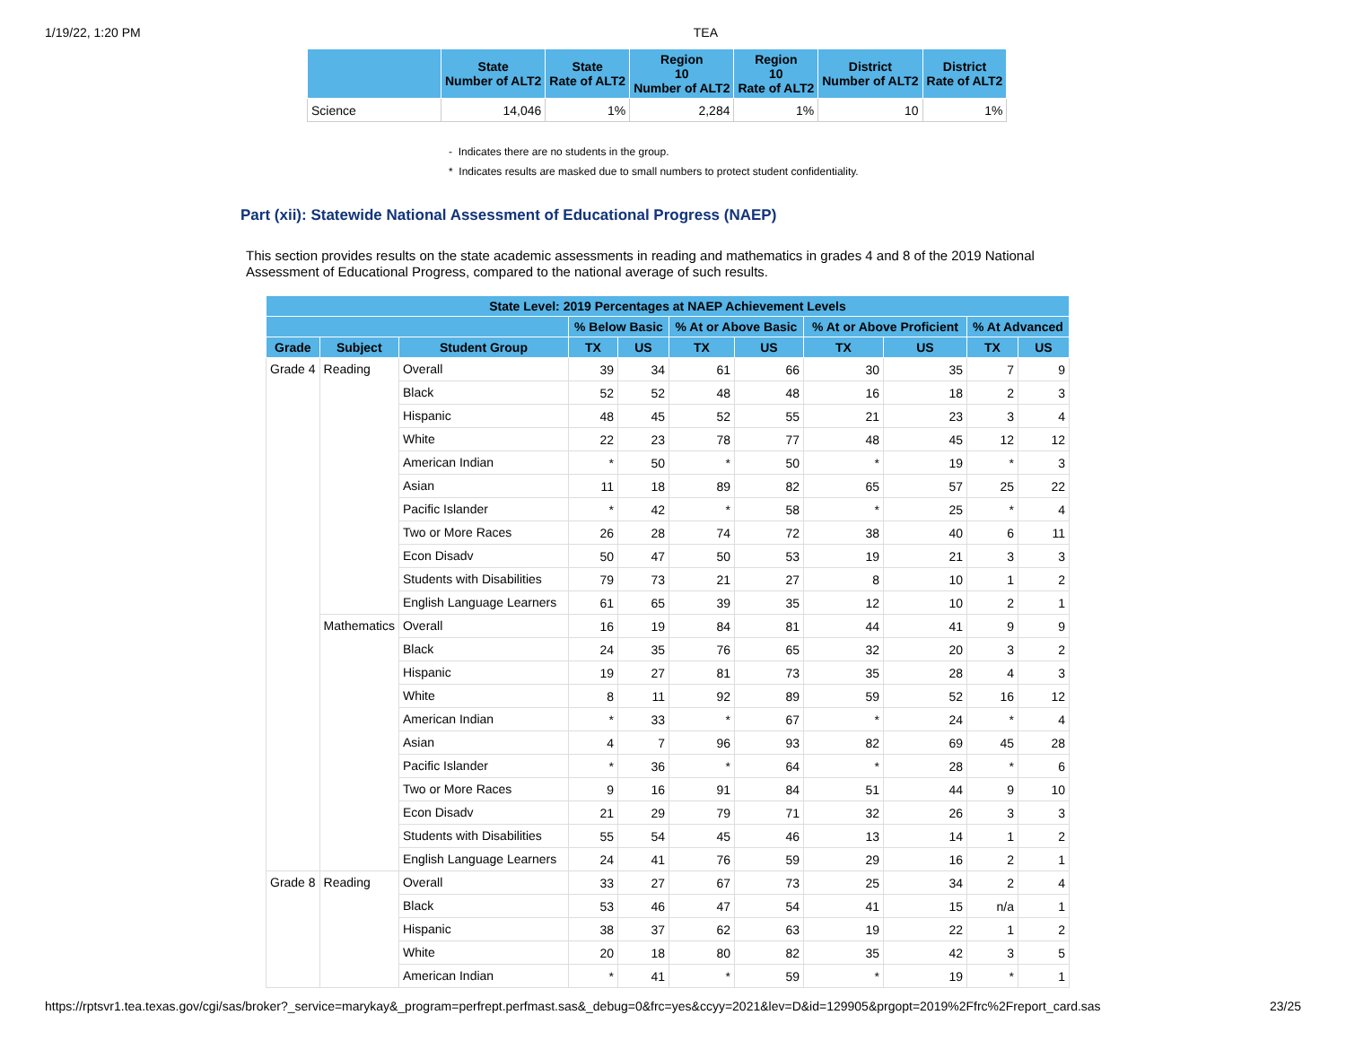1/19/22, 1:20 PM TEA
| | State Number of ALT2 | State Rate of ALT2 | Region 10 Number of ALT2 | Region 10 Rate of ALT2 | District Number of ALT2 | District Rate of ALT2 |
| --- | --- | --- | --- | --- | --- | --- |
| Science | 14,046 | 1% | 2,284 | 1% | 10 | 1% |
- Indicates there are no students in the group.
* Indicates results are masked due to small numbers to protect student confidentiality.
Part (xii): Statewide National Assessment of Educational Progress (NAEP)
This section provides results on the state academic assessments in reading and mathematics in grades 4 and 8 of the 2019 National Assessment of Educational Progress, compared to the national average of such results.
| State Level: 2019 Percentages at NAEP Achievement Levels | | | | | | | | | | |
| --- | --- | --- | --- | --- | --- | --- | --- | --- | --- | --- |
| | | | % Below Basic | | % At or Above Basic | | % At or Above Proficient | | % At Advanced | |
| Grade | Subject | Student Group | TX | US | TX | US | TX | US | TX | US |
| Grade 4 | Reading | Overall | 39 | 34 | 61 | 66 | 30 | 35 | 7 | 9 |
| | | Black | 52 | 52 | 48 | 48 | 16 | 18 | 2 | 3 |
| | | Hispanic | 48 | 45 | 52 | 55 | 21 | 23 | 3 | 4 |
| | | White | 22 | 23 | 78 | 77 | 48 | 45 | 12 | 12 |
| | | American Indian | * | 50 | * | 50 | * | 19 | * | 3 |
| | | Asian | 11 | 18 | 89 | 82 | 65 | 57 | 25 | 22 |
| | | Pacific Islander | * | 42 | * | 58 | * | 25 | * | 4 |
| | | Two or More Races | 26 | 28 | 74 | 72 | 38 | 40 | 6 | 11 |
| | | Econ Disadv | 50 | 47 | 50 | 53 | 19 | 21 | 3 | 3 |
| | | Students with Disabilities | 79 | 73 | 21 | 27 | 8 | 10 | 1 | 2 |
| | | English Language Learners | 61 | 65 | 39 | 35 | 12 | 10 | 2 | 1 |
| | Mathematics | Overall | 16 | 19 | 84 | 81 | 44 | 41 | 9 | 9 |
| | | Black | 24 | 35 | 76 | 65 | 32 | 20 | 3 | 2 |
| | | Hispanic | 19 | 27 | 81 | 73 | 35 | 28 | 4 | 3 |
| | | White | 8 | 11 | 92 | 89 | 59 | 52 | 16 | 12 |
| | | American Indian | * | 33 | * | 67 | * | 24 | * | 4 |
| | | Asian | 4 | 7 | 96 | 93 | 82 | 69 | 45 | 28 |
| | | Pacific Islander | * | 36 | * | 64 | * | 28 | * | 6 |
| | | Two or More Races | 9 | 16 | 91 | 84 | 51 | 44 | 9 | 10 |
| | | Econ Disadv | 21 | 29 | 79 | 71 | 32 | 26 | 3 | 3 |
| | | Students with Disabilities | 55 | 54 | 45 | 46 | 13 | 14 | 1 | 2 |
| | | English Language Learners | 24 | 41 | 76 | 59 | 29 | 16 | 2 | 1 |
| Grade 8 | Reading | Overall | 33 | 27 | 67 | 73 | 25 | 34 | 2 | 4 |
| | | Black | 53 | 46 | 47 | 54 | 41 | 15 | n/a | 1 |
| | | Hispanic | 38 | 37 | 62 | 63 | 19 | 22 | 1 | 2 |
| | | White | 20 | 18 | 80 | 82 | 35 | 42 | 3 | 5 |
| | | American Indian | * | 41 | * | 59 | * | 19 | * | 1 |
https://rptsvr1.tea.texas.gov/cgi/sas/broker?_service=marykay&_program=perfrept.perfmast.sas&_debug=0&frc=yes&ccyy=2021&lev=D&id=129905&prgopt=2019%2Ffrc%2Freport_card.sas 23/25